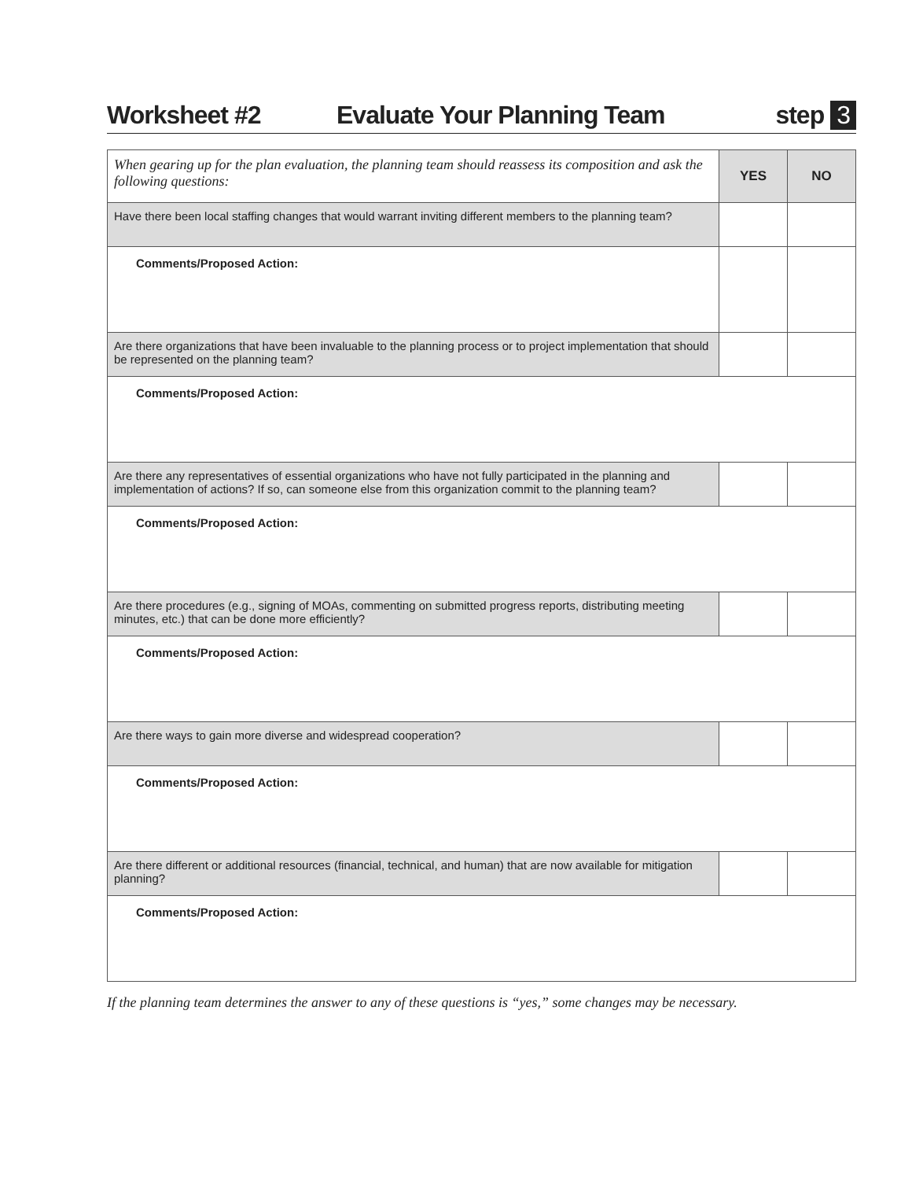Worksheet #2 Evaluate Your Planning Team step 3
| When gearing up for the plan evaluation, the planning team should reassess its composition and ask the following questions: | YES | NO |
| Have there been local staffing changes that would warrant inviting different members to the planning team? | | |
| Comments/Proposed Action: | | |
| Are there organizations that have been invaluable to the planning process or to project implementation that should be represented on the planning team? | | |
| Comments/Proposed Action: | | |
| Are there any representatives of essential organizations who have not fully participated in the planning and implementation of actions? If so, can someone else from this organization commit to the planning team? | | |
| Comments/Proposed Action: | | |
| Are there procedures (e.g., signing of MOAs, commenting on submitted progress reports, distributing meeting minutes, etc.) that can be done more efficiently? | | |
| Comments/Proposed Action: | | |
| Are there ways to gain more diverse and widespread cooperation? | | |
| Comments/Proposed Action: | | |
| Are there different or additional resources (financial, technical, and human) that are now available for mitigation planning? | | |
| Comments/Proposed Action: | | |
If the planning team determines the answer to any of these questions is “yes,” some changes may be necessary.